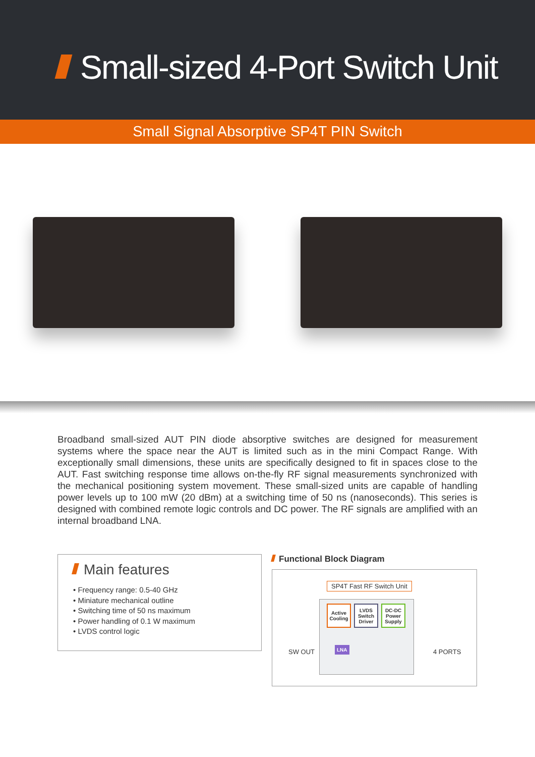Small-sized 4-Port Switch Unit
Small Signal Absorptive SP4T PIN Switch
Broadband small-sized AUT PIN diode absorptive switches are designed for measurement systems where the space near the AUT is limited such as in the mini Compact Range. With exceptionally small dimensions, these units are specifically designed to fit in spaces close to the AUT. Fast switching response time allows on-the-fly RF signal measurements synchronized with the mechanical positioning system movement. These small-sized units are capable of handling power levels up to 100 mW (20 dBm) at a switching time of 50 ns (nanoseconds). This series is designed with combined remote logic controls and DC power. The RF signals are amplified with an internal broadband LNA.
Main features
• Frequency range: 0.5-40 GHz
• Miniature mechanical outline
• Switching time of 50 ns maximum
• Power handling of 0.1 W maximum
• LVDS control logic
Functional Block Diagram
SP4T Fast RF Switch Unit
Active Cooling
LVDS Switch Driver
DC-DC Power Supply
LNA
SW OUT 4 PORTS